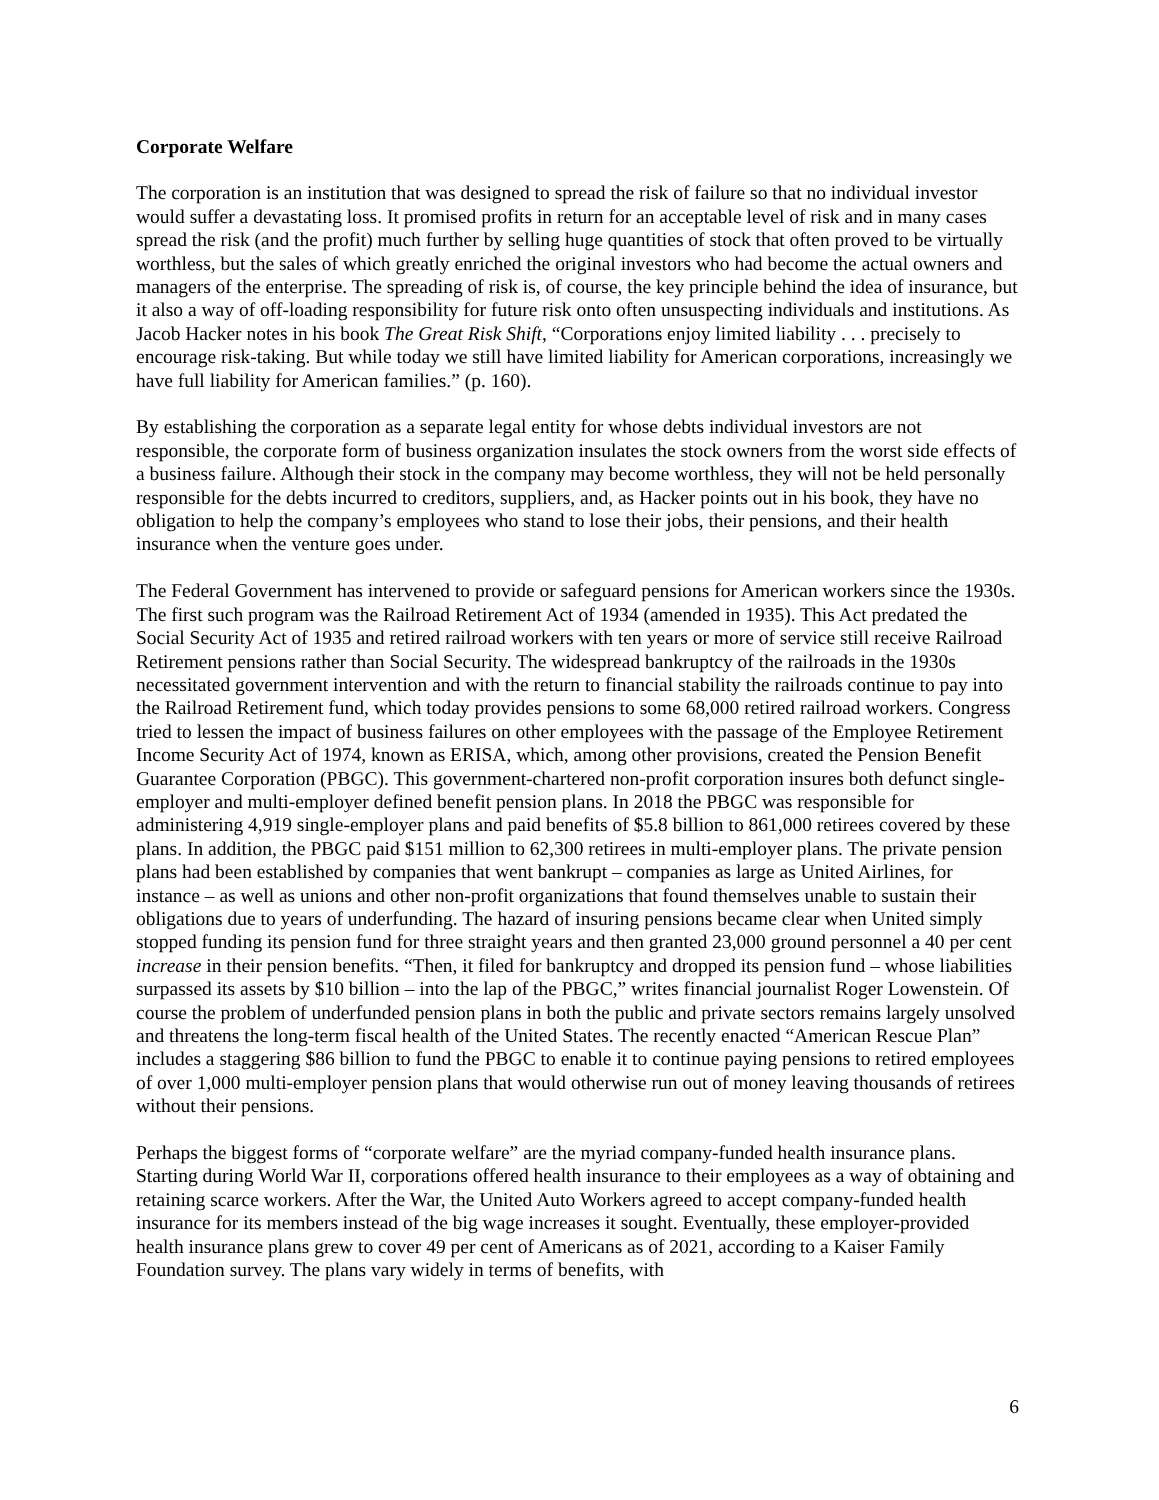Corporate Welfare
The corporation is an institution that was designed to spread the risk of failure so that no individual investor would suffer a devastating loss. It promised profits in return for an acceptable level of risk and in many cases spread the risk (and the profit) much further by selling huge quantities of stock that often proved to be virtually worthless, but the sales of which greatly enriched the original investors who had become the actual owners and managers of the enterprise. The spreading of risk is, of course, the key principle behind the idea of insurance, but it also a way of off-loading responsibility for future risk onto often unsuspecting individuals and institutions. As Jacob Hacker notes in his book The Great Risk Shift, “Corporations enjoy limited liability . . . precisely to encourage risk-taking. But while today we still have limited liability for American corporations, increasingly we have full liability for American families.” (p. 160).
By establishing the corporation as a separate legal entity for whose debts individual investors are not responsible, the corporate form of business organization insulates the stock owners from the worst side effects of a business failure. Although their stock in the company may become worthless, they will not be held personally responsible for the debts incurred to creditors, suppliers, and, as Hacker points out in his book, they have no obligation to help the company’s employees who stand to lose their jobs, their pensions, and their health insurance when the venture goes under.
The Federal Government has intervened to provide or safeguard pensions for American workers since the 1930s. The first such program was the Railroad Retirement Act of 1934 (amended in 1935). This Act predated the Social Security Act of 1935 and retired railroad workers with ten years or more of service still receive Railroad Retirement pensions rather than Social Security. The widespread bankruptcy of the railroads in the 1930s necessitated government intervention and with the return to financial stability the railroads continue to pay into the Railroad Retirement fund, which today provides pensions to some 68,000 retired railroad workers. Congress tried to lessen the impact of business failures on other employees with the passage of the Employee Retirement Income Security Act of 1974, known as ERISA, which, among other provisions, created the Pension Benefit Guarantee Corporation (PBGC). This government-chartered non-profit corporation insures both defunct single-employer and multi-employer defined benefit pension plans. In 2018 the PBGC was responsible for administering 4,919 single-employer plans and paid benefits of $5.8 billion to 861,000 retirees covered by these plans. In addition, the PBGC paid $151 million to 62,300 retirees in multi-employer plans. The private pension plans had been established by companies that went bankrupt – companies as large as United Airlines, for instance – as well as unions and other non-profit organizations that found themselves unable to sustain their obligations due to years of underfunding. The hazard of insuring pensions became clear when United simply stopped funding its pension fund for three straight years and then granted 23,000 ground personnel a 40 per cent increase in their pension benefits. “Then, it filed for bankruptcy and dropped its pension fund – whose liabilities surpassed its assets by $10 billion – into the lap of the PBGC,” writes financial journalist Roger Lowenstein. Of course the problem of underfunded pension plans in both the public and private sectors remains largely unsolved and threatens the long-term fiscal health of the United States. The recently enacted “American Rescue Plan” includes a staggering $86 billion to fund the PBGC to enable it to continue paying pensions to retired employees of over 1,000 multi-employer pension plans that would otherwise run out of money leaving thousands of retirees without their pensions.
Perhaps the biggest forms of “corporate welfare” are the myriad company-funded health insurance plans. Starting during World War II, corporations offered health insurance to their employees as a way of obtaining and retaining scarce workers. After the War, the United Auto Workers agreed to accept company-funded health insurance for its members instead of the big wage increases it sought. Eventually, these employer-provided health insurance plans grew to cover 49 per cent of Americans as of 2021, according to a Kaiser Family Foundation survey. The plans vary widely in terms of benefits, with
6